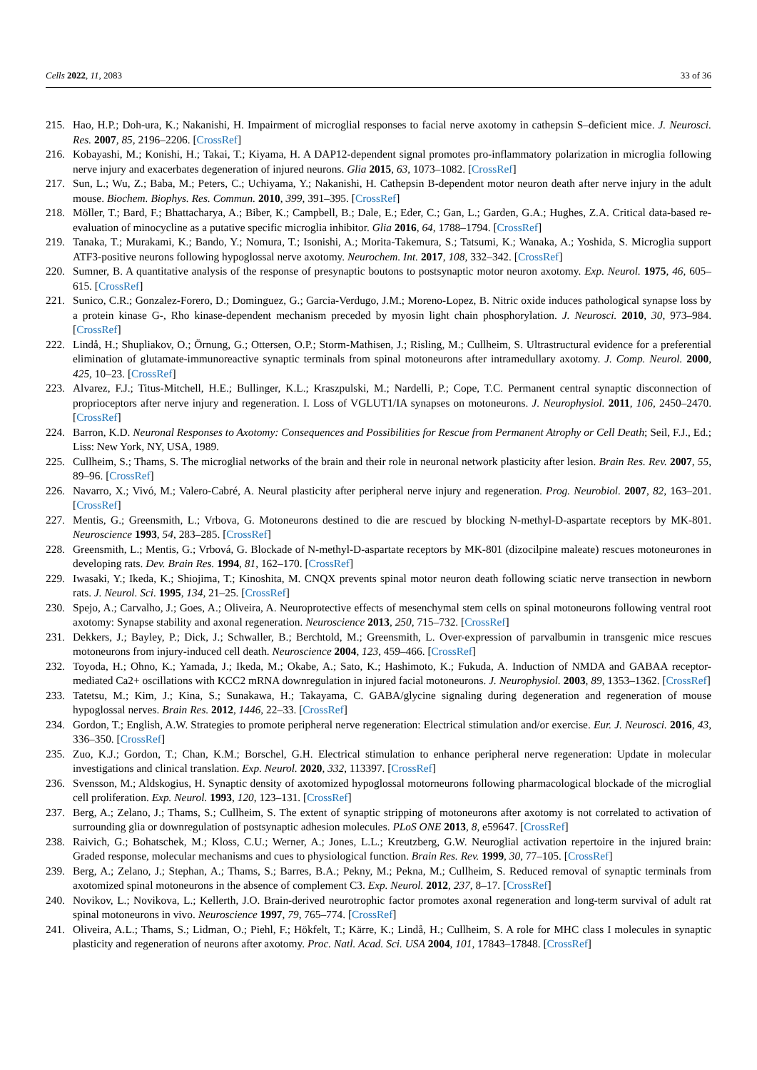Cells 2022, 11, 2083 33 of 36
215. Hao, H.P.; Doh-ura, K.; Nakanishi, H. Impairment of microglial responses to facial nerve axotomy in cathepsin S–deficient mice. J. Neurosci. Res. 2007, 85, 2196–2206. [CrossRef]
216. Kobayashi, M.; Konishi, H.; Takai, T.; Kiyama, H. A DAP12-dependent signal promotes pro-inflammatory polarization in microglia following nerve injury and exacerbates degeneration of injured neurons. Glia 2015, 63, 1073–1082. [CrossRef]
217. Sun, L.; Wu, Z.; Baba, M.; Peters, C.; Uchiyama, Y.; Nakanishi, H. Cathepsin B-dependent motor neuron death after nerve injury in the adult mouse. Biochem. Biophys. Res. Commun. 2010, 399, 391–395. [CrossRef]
218. Möller, T.; Bard, F.; Bhattacharya, A.; Biber, K.; Campbell, B.; Dale, E.; Eder, C.; Gan, L.; Garden, G.A.; Hughes, Z.A. Critical data-based re-evaluation of minocycline as a putative specific microglia inhibitor. Glia 2016, 64, 1788–1794. [CrossRef]
219. Tanaka, T.; Murakami, K.; Bando, Y.; Nomura, T.; Isonishi, A.; Morita-Takemura, S.; Tatsumi, K.; Wanaka, A.; Yoshida, S. Microglia support ATF3-positive neurons following hypoglossal nerve axotomy. Neurochem. Int. 2017, 108, 332–342. [CrossRef]
220. Sumner, B. A quantitative analysis of the response of presynaptic boutons to postsynaptic motor neuron axotomy. Exp. Neurol. 1975, 46, 605–615. [CrossRef]
221. Sunico, C.R.; Gonzalez-Forero, D.; Dominguez, G.; Garcia-Verdugo, J.M.; Moreno-Lopez, B. Nitric oxide induces pathological synapse loss by a protein kinase G-, Rho kinase-dependent mechanism preceded by myosin light chain phosphorylation. J. Neurosci. 2010, 30, 973–984. [CrossRef]
222. Lindå, H.; Shupliakov, O.; Örnung, G.; Ottersen, O.P.; Storm-Mathisen, J.; Risling, M.; Cullheim, S. Ultrastructural evidence for a preferential elimination of glutamate-immunoreactive synaptic terminals from spinal motoneurons after intramedullary axotomy. J. Comp. Neurol. 2000, 425, 10–23. [CrossRef]
223. Alvarez, F.J.; Titus-Mitchell, H.E.; Bullinger, K.L.; Kraszpulski, M.; Nardelli, P.; Cope, T.C. Permanent central synaptic disconnection of proprioceptors after nerve injury and regeneration. I. Loss of VGLUT1/IA synapses on motoneurons. J. Neurophysiol. 2011, 106, 2450–2470. [CrossRef]
224. Barron, K.D. Neuronal Responses to Axotomy: Consequences and Possibilities for Rescue from Permanent Atrophy or Cell Death; Seil, F.J., Ed.; Liss: New York, NY, USA, 1989.
225. Cullheim, S.; Thams, S. The microglial networks of the brain and their role in neuronal network plasticity after lesion. Brain Res. Rev. 2007, 55, 89–96. [CrossRef]
226. Navarro, X.; Vivó, M.; Valero-Cabré, A. Neural plasticity after peripheral nerve injury and regeneration. Prog. Neurobiol. 2007, 82, 163–201. [CrossRef]
227. Mentis, G.; Greensmith, L.; Vrbova, G. Motoneurons destined to die are rescued by blocking N-methyl-D-aspartate receptors by MK-801. Neuroscience 1993, 54, 283–285. [CrossRef]
228. Greensmith, L.; Mentis, G.; Vrbová, G. Blockade of N-methyl-D-aspartate receptors by MK-801 (dizocilpine maleate) rescues motoneurones in developing rats. Dev. Brain Res. 1994, 81, 162–170. [CrossRef]
229. Iwasaki, Y.; Ikeda, K.; Shiojima, T.; Kinoshita, M. CNQX prevents spinal motor neuron death following sciatic nerve transection in newborn rats. J. Neurol. Sci. 1995, 134, 21–25. [CrossRef]
230. Spejo, A.; Carvalho, J.; Goes, A.; Oliveira, A. Neuroprotective effects of mesenchymal stem cells on spinal motoneurons following ventral root axotomy: Synapse stability and axonal regeneration. Neuroscience 2013, 250, 715–732. [CrossRef]
231. Dekkers, J.; Bayley, P.; Dick, J.; Schwaller, B.; Berchtold, M.; Greensmith, L. Over-expression of parvalbumin in transgenic mice rescues motoneurons from injury-induced cell death. Neuroscience 2004, 123, 459–466. [CrossRef]
232. Toyoda, H.; Ohno, K.; Yamada, J.; Ikeda, M.; Okabe, A.; Sato, K.; Hashimoto, K.; Fukuda, A. Induction of NMDA and GABAA receptor-mediated Ca2+ oscillations with KCC2 mRNA downregulation in injured facial motoneurons. J. Neurophysiol. 2003, 89, 1353–1362. [CrossRef]
233. Tatetsu, M.; Kim, J.; Kina, S.; Sunakawa, H.; Takayama, C. GABA/glycine signaling during degeneration and regeneration of mouse hypoglossal nerves. Brain Res. 2012, 1446, 22–33. [CrossRef]
234. Gordon, T.; English, A.W. Strategies to promote peripheral nerve regeneration: Electrical stimulation and/or exercise. Eur. J. Neurosci. 2016, 43, 336–350. [CrossRef]
235. Zuo, K.J.; Gordon, T.; Chan, K.M.; Borschel, G.H. Electrical stimulation to enhance peripheral nerve regeneration: Update in molecular investigations and clinical translation. Exp. Neurol. 2020, 332, 113397. [CrossRef]
236. Svensson, M.; Aldskogius, H. Synaptic density of axotomized hypoglossal motorneurons following pharmacological blockade of the microglial cell proliferation. Exp. Neurol. 1993, 120, 123–131. [CrossRef]
237. Berg, A.; Zelano, J.; Thams, S.; Cullheim, S. The extent of synaptic stripping of motoneurons after axotomy is not correlated to activation of surrounding glia or downregulation of postsynaptic adhesion molecules. PLoS ONE 2013, 8, e59647. [CrossRef]
238. Raivich, G.; Bohatschek, M.; Kloss, C.U.; Werner, A.; Jones, L.L.; Kreutzberg, G.W. Neuroglial activation repertoire in the injured brain: Graded response, molecular mechanisms and cues to physiological function. Brain Res. Rev. 1999, 30, 77–105. [CrossRef]
239. Berg, A.; Zelano, J.; Stephan, A.; Thams, S.; Barres, B.A.; Pekny, M.; Pekna, M.; Cullheim, S. Reduced removal of synaptic terminals from axotomized spinal motoneurons in the absence of complement C3. Exp. Neurol. 2012, 237, 8–17. [CrossRef]
240. Novikov, L.; Novikova, L.; Kellerth, J.O. Brain-derived neurotrophic factor promotes axonal regeneration and long-term survival of adult rat spinal motoneurons in vivo. Neuroscience 1997, 79, 765–774. [CrossRef]
241. Oliveira, A.L.; Thams, S.; Lidman, O.; Piehl, F.; Hökfelt, T.; Kärre, K.; Lindå, H.; Cullheim, S. A role for MHC class I molecules in synaptic plasticity and regeneration of neurons after axotomy. Proc. Natl. Acad. Sci. USA 2004, 101, 17843–17848. [CrossRef]